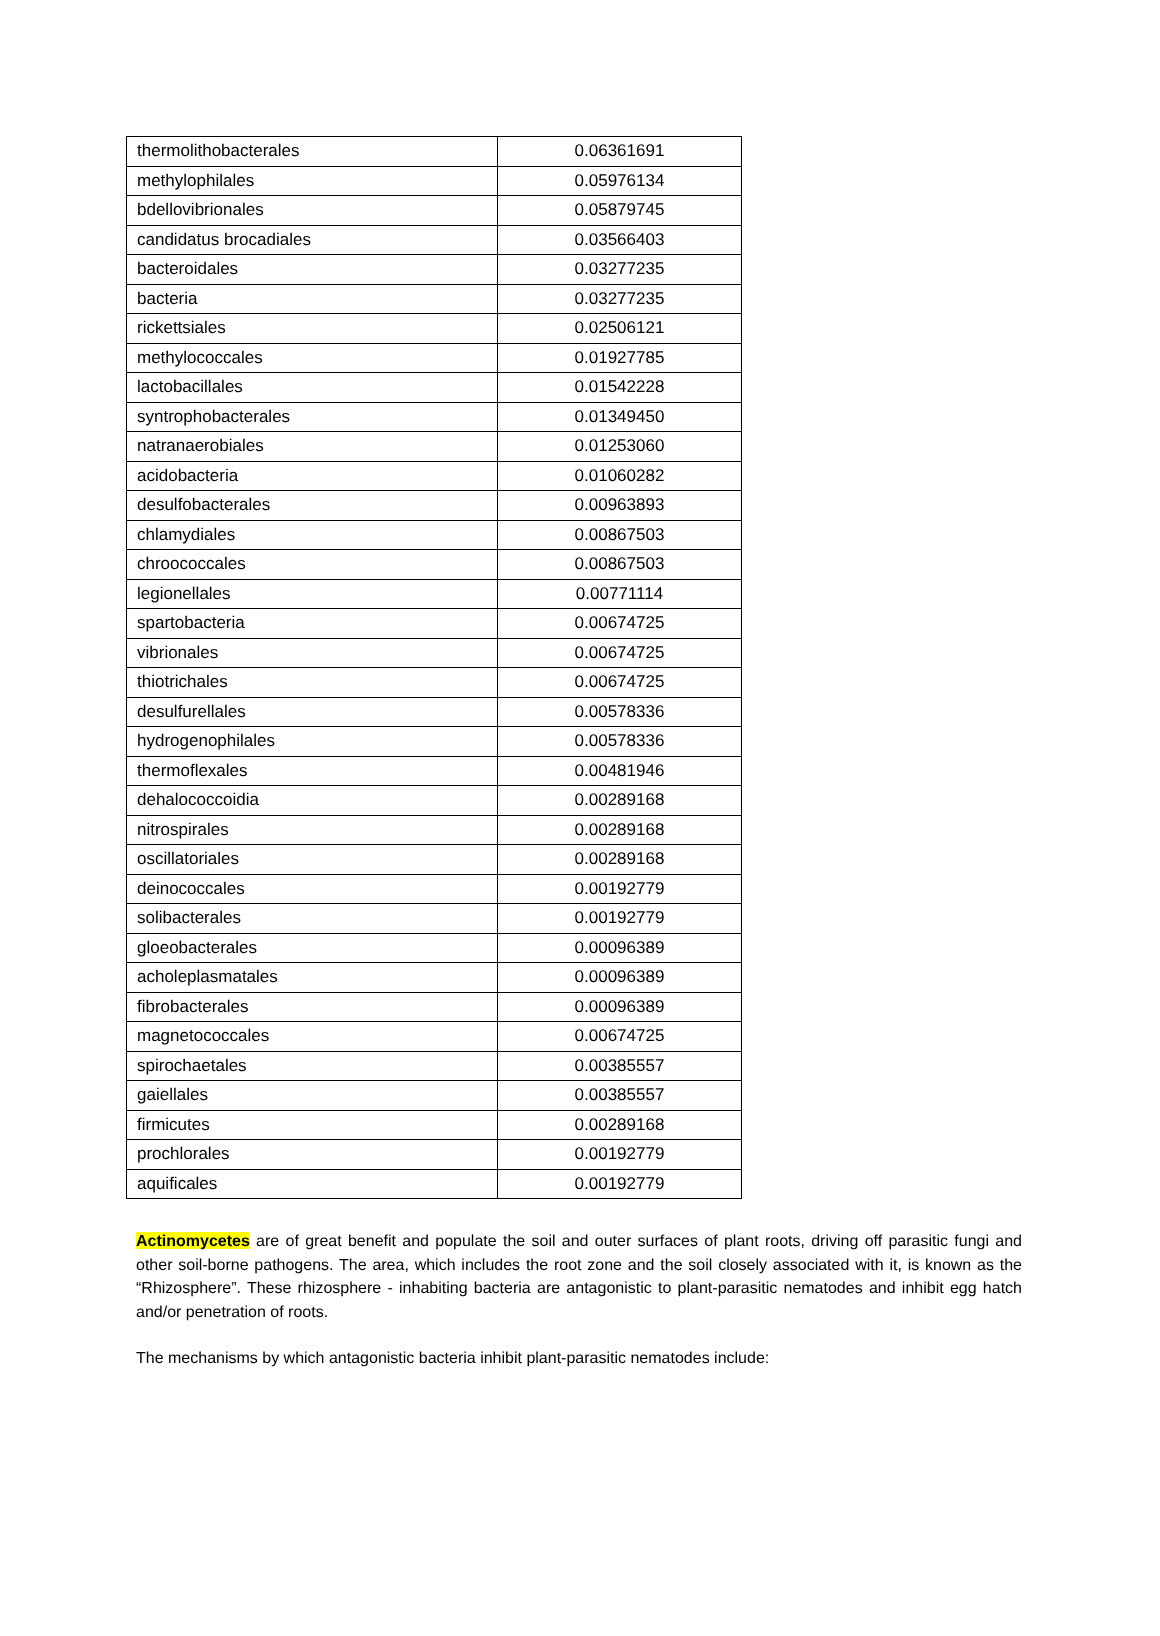| thermolithobacterales | 0.06361691 |
| methylophilales | 0.05976134 |
| bdellovibrionales | 0.05879745 |
| candidatus brocadiales | 0.03566403 |
| bacteroidales | 0.03277235 |
| bacteria | 0.03277235 |
| rickettsiales | 0.02506121 |
| methylococcales | 0.01927785 |
| lactobacillales | 0.01542228 |
| syntrophobacterales | 0.01349450 |
| natranaerobiales | 0.01253060 |
| acidobacteria | 0.01060282 |
| desulfobacterales | 0.00963893 |
| chlamydiales | 0.00867503 |
| chroococcales | 0.00867503 |
| legionellales | 0.00771114 |
| spartobacteria | 0.00674725 |
| vibrionales | 0.00674725 |
| thiotrichales | 0.00674725 |
| desulfurellales | 0.00578336 |
| hydrogenophilales | 0.00578336 |
| thermoflexales | 0.00481946 |
| dehalococcoidia | 0.00289168 |
| nitrospirales | 0.00289168 |
| oscillatoriales | 0.00289168 |
| deinococcales | 0.00192779 |
| solibacterales | 0.00192779 |
| gloeobacterales | 0.00096389 |
| acholeplasmatales | 0.00096389 |
| fibrobacterales | 0.00096389 |
| magnetococcales | 0.00674725 |
| spirochaetales | 0.00385557 |
| gaiellales | 0.00385557 |
| firmicutes | 0.00289168 |
| prochlorales | 0.00192779 |
| aquificales | 0.00192779 |
Actinomycetes are of great benefit and populate the soil and outer surfaces of plant roots, driving off parasitic fungi and other soil-borne pathogens. The area, which includes the root zone and the soil closely associated with it, is known as the “Rhizosphere”. These rhizosphere - inhabiting bacteria are antagonistic to plant-parasitic nematodes and inhibit egg hatch and/or penetration of roots.
The mechanisms by which antagonistic bacteria inhibit plant-parasitic nematodes include: